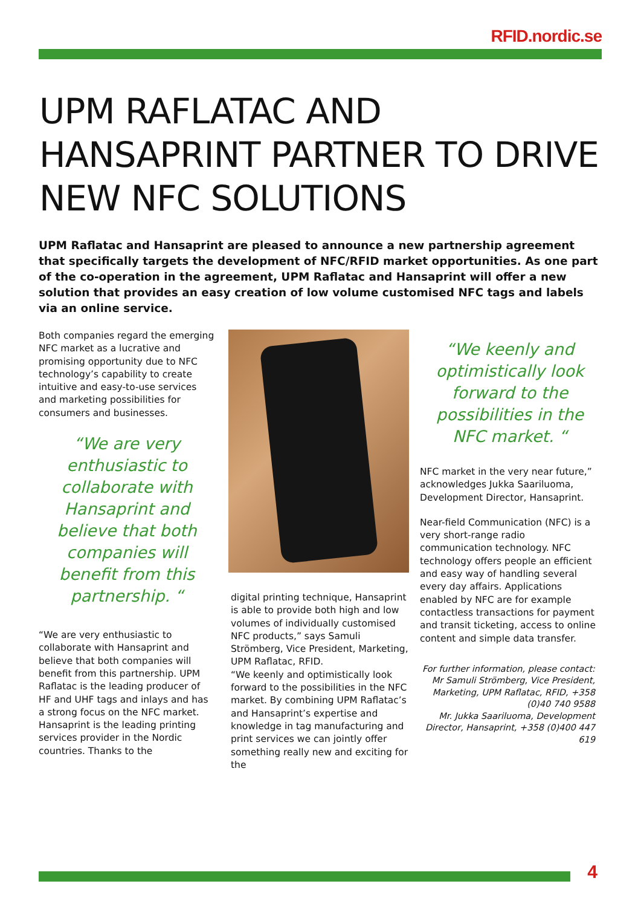RFID.nordic.se
UPM RAFLATAC AND HANSAPRINT PARTNER TO DRIVE NEW NFC SOLUTIONS
UPM Raflatac and Hansaprint are pleased to announce a new partnership agreement that specifically targets the development of NFC/RFID market opportunities. As one part of the co-operation in the agreement, UPM Raflatac and Hansaprint will offer a new solution that provides an easy creation of low volume customised NFC tags and labels via an online service.
Both companies regard the emerging NFC market as a lucrative and promising opportunity due to NFC technology’s capability to create intuitive and easy-to-use services and marketing possibilities for consumers and businesses.
“We are very enthusiastic to collaborate with Hansaprint and believe that both companies will benefit from this partnership. “
“We are very enthusiastic to collaborate with Hansaprint and believe that both companies will benefit from this partnership. UPM Raflatac is the leading producer of HF and UHF tags and inlays and has a strong focus on the NFC market. Hansaprint is the leading printing services provider in the Nordic countries. Thanks to the
digital printing technique, Hansaprint is able to provide both high and low volumes of individually customised NFC products,” says Samuli Strömberg, Vice President, Marketing, UPM Raflatac, RFID.
“We keenly and optimistically look forward to the possibilities in the NFC market. By combining UPM Raflatac’s and Hansaprint’s expertise and knowledge in tag manufacturing and print services we can jointly offer something really new and exciting for the
“We keenly and optimistically look forward to the possibilities in the NFC market. “
NFC market in the very near future,” acknowledges Jukka Saariluoma, Development Director, Hansaprint.
Near-field Communication (NFC) is a very short-range radio communication technology. NFC technology offers people an efficient and easy way of handling several every day affairs. Applications enabled by NFC are for example contactless transactions for payment and transit ticketing, access to online content and simple data transfer.
For further information, please contact:
Mr Samuli Strömberg, Vice President, Marketing, UPM Raflatac, RFID, +358 (0)40 740 9588
Mr. Jukka Saariluoma, Development Director, Hansaprint, +358 (0)400 447 619
4